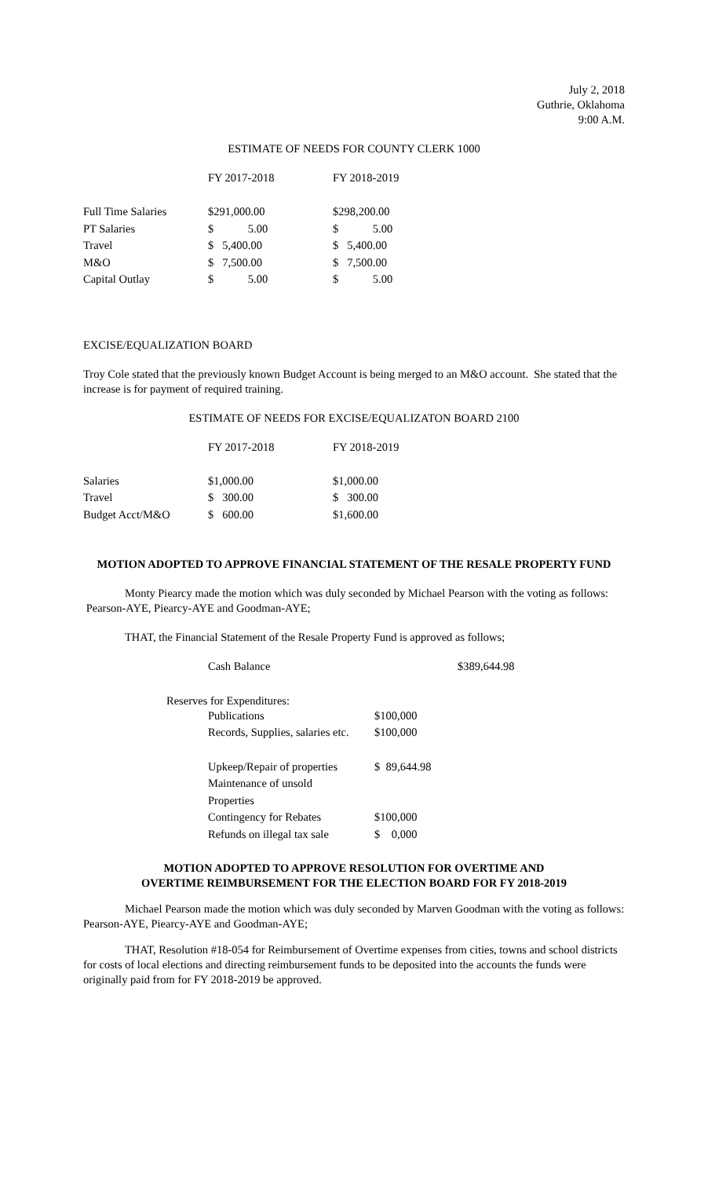July 2, 2018
Guthrie, Oklahoma
9:00 A.M.
ESTIMATE OF NEEDS FOR COUNTY CLERK 1000
| | FY 2017-2018 | FY 2018-2019 |
| Full Time Salaries | $291,000.00 | $298,200.00 |
| PT Salaries | $ 5.00 | $ 5.00 |
| Travel | $ 5,400.00 | $ 5,400.00 |
| M&O | $ 7,500.00 | $ 7,500.00 |
| Capital Outlay | $ 5.00 | $ 5.00 |
EXCISE/EQUALIZATION BOARD
Troy Cole stated that the previously known Budget Account is being merged to an M&O account. She stated that the increase is for payment of required training.
ESTIMATE OF NEEDS FOR EXCISE/EQUALIZATON BOARD 2100
| | FY 2017-2018 | FY 2018-2019 |
| Salaries | $1,000.00 | $1,000.00 |
| Travel | $ 300.00 | $ 300.00 |
| Budget Acct/M&O | $ 600.00 | $1,600.00 |
MOTION ADOPTED TO APPROVE FINANCIAL STATEMENT OF THE RESALE PROPERTY FUND
Monty Piearcy made the motion which was duly seconded by Michael Pearson with the voting as follows: Pearson-AYE, Piearcy-AYE and Goodman-AYE;
THAT, the Financial Statement of the Resale Property Fund is approved as follows;
| Cash Balance | $389,644.98 |
Reserves for Expenditures:
| Publications | $100,000 |
| Records, Supplies, salaries etc. | $100,000 |
| Upkeep/Repair of properties | $ 89,644.98 |
| Maintenance of unsold | |
| Properties | |
| Contingency for Rebates | $100,000 |
| Refunds on illegal tax sale | $ 0,000 |
MOTION ADOPTED TO APPROVE RESOLUTION FOR OVERTIME AND
OVERTIME REIMBURSEMENT FOR THE ELECTION BOARD FOR FY 2018-2019
Michael Pearson made the motion which was duly seconded by Marven Goodman with the voting as follows: Pearson-AYE, Piearcy-AYE and Goodman-AYE;
THAT, Resolution #18-054 for Reimbursement of Overtime expenses from cities, towns and school districts for costs of local elections and directing reimbursement funds to be deposited into the accounts the funds were originally paid from for FY 2018-2019 be approved.